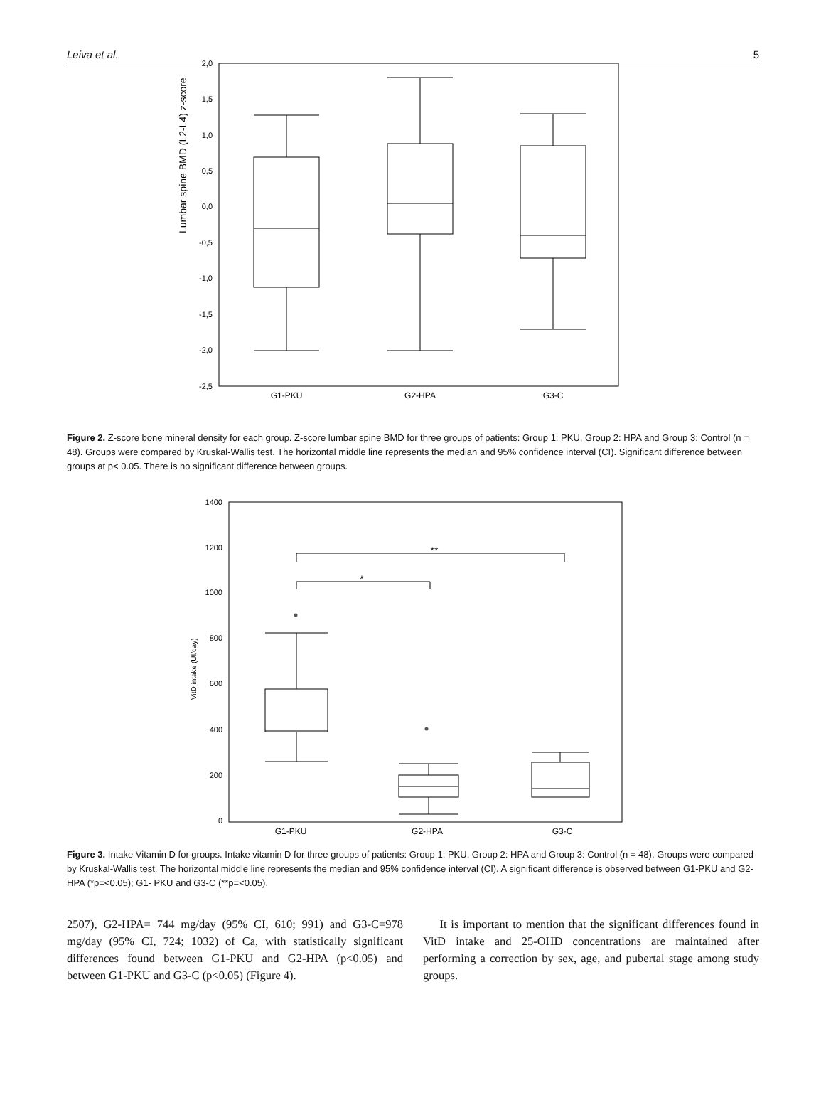Leiva et al. 5
2,0
1,5
1,0
0,5
0,0
-0,5
-1,0
-1,5
-2,0
-2,5
Lumbar spine BMD (L2-L4) z-score
G1-PKU
G2-HPA
G3-C
Figure 2. Z-score bone mineral density for each group. Z-score lumbar spine BMD for three groups of patients: Group 1: PKU, Group 2: HPA and Group 3: Control (n = 48). Groups were compared by Kruskal-Wallis test. The horizontal middle line represents the median and 95% confidence interval (CI). Significant difference between groups at p< 0.05. There is no significant difference between groups.
1400
1200
1000
800
600
400
200
0
VitD intake (UI/day)
**
*
G1-PKU
G2-HPA
G3-C
Figure 3. Intake Vitamin D for groups. Intake vitamin D for three groups of patients: Group 1: PKU, Group 2: HPA and Group 3: Control (n = 48). Groups were compared by Kruskal-Wallis test. The horizontal middle line represents the median and 95% confidence interval (CI). A significant difference is observed between G1-PKU and G2-HPA (*p=<0.05); G1- PKU and G3-C (**p=<0.05).
2507), G2-HPA= 744 mg/day (95% CI, 610; 991) and G3-C=978 mg/day (95% CI, 724; 1032) of Ca, with statistically significant differences found between G1-PKU and G2-HPA (p<0.05) and between G1-PKU and G3-C (p<0.05) (Figure 4).
It is important to mention that the significant differences found in VitD intake and 25-OHD concentrations are maintained after performing a correction by sex, age, and pubertal stage among study groups.